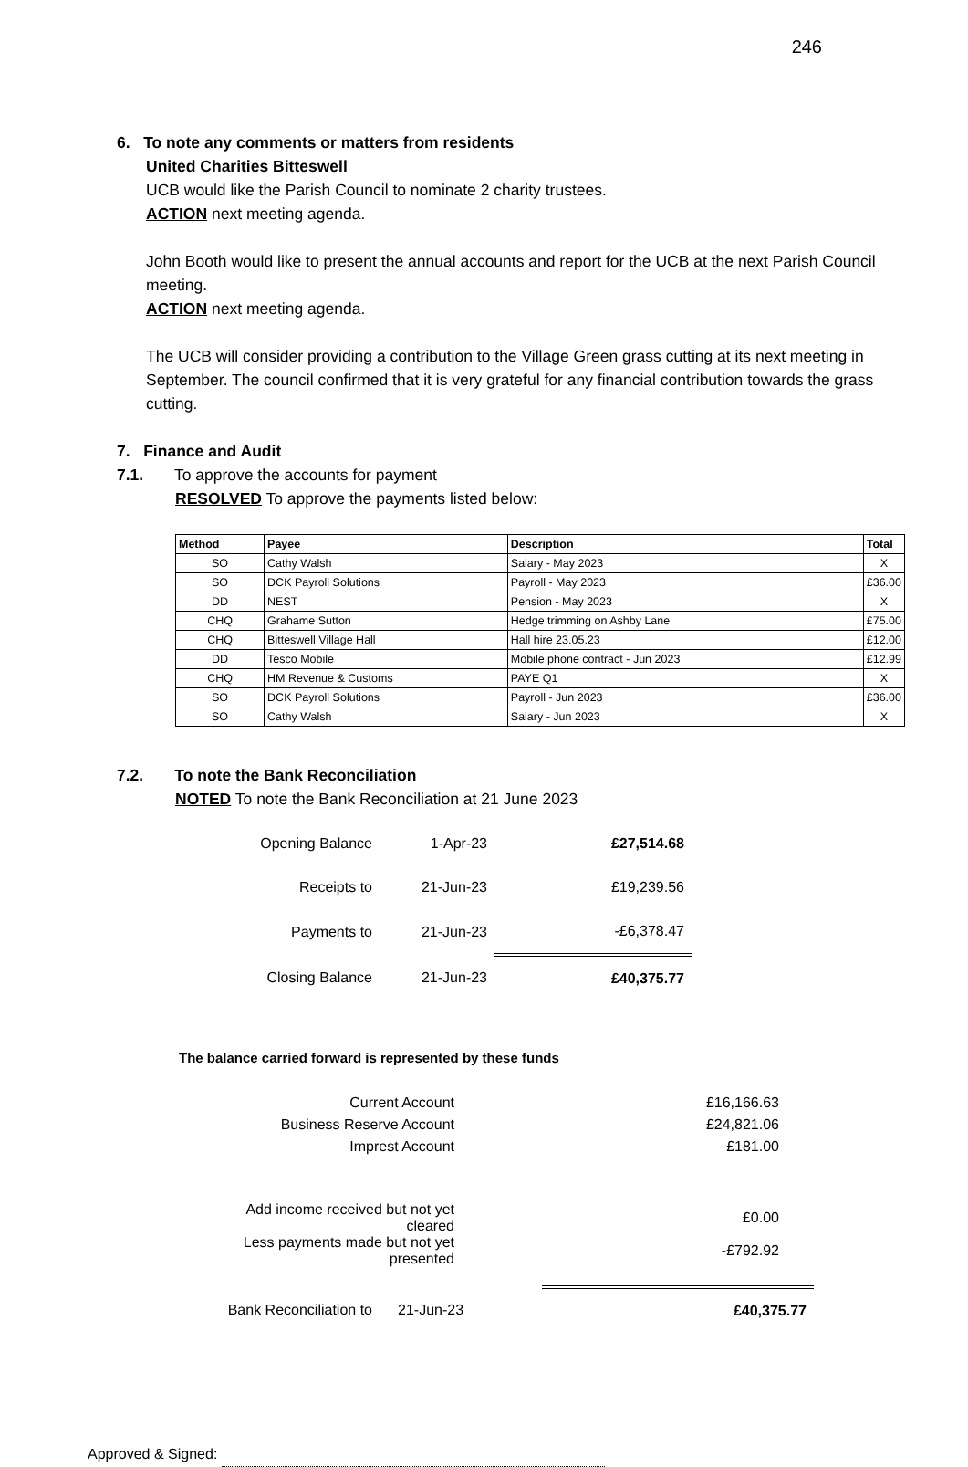246
6. To note any comments or matters from residents
United Charities Bitteswell
UCB would like the Parish Council to nominate 2 charity trustees.
ACTION next meeting agenda.
John Booth would like to present the annual accounts and report for the UCB at the next Parish Council meeting.
ACTION next meeting agenda.
The UCB will consider providing a contribution to the Village Green grass cutting at its next meeting in September. The council confirmed that it is very grateful for any financial contribution towards the grass cutting.
7. Finance and Audit
7.1. To approve the accounts for payment
RESOLVED To approve the payments listed below:
| Method | Payee | Description | Total |
| --- | --- | --- | --- |
| SO | Cathy Walsh | Salary - May 2023 | X |
| SO | DCK Payroll Solutions | Payroll - May 2023 | £36.00 |
| DD | NEST | Pension - May 2023 | X |
| CHQ | Grahame Sutton | Hedge trimming on Ashby Lane | £75.00 |
| CHQ | Bitteswell Village Hall | Hall hire 23.05.23 | £12.00 |
| DD | Tesco Mobile | Mobile phone contract - Jun 2023 | £12.99 |
| CHQ | HM Revenue & Customs | PAYE Q1 | X |
| SO | DCK Payroll Solutions | Payroll - Jun 2023 | £36.00 |
| SO | Cathy Walsh | Salary - Jun 2023 | X |
7.2. To note the Bank Reconciliation
NOTED To note the Bank Reconciliation at 21 June 2023
| Opening Balance | 1-Apr-23 | £27,514.68 |
| Receipts to | 21-Jun-23 | £19,239.56 |
| Payments to | 21-Jun-23 | -£6,378.47 |
| Closing Balance | 21-Jun-23 | £40,375.77 |
The balance carried forward is represented by these funds
| Current Account | £16,166.63 |
| Business Reserve Account | £24,821.06 |
| Imprest Account | £181.00 |
| Add income received but not yet cleared | £0.00 |
| Less payments made but not yet presented | -£792.92 |
| Bank Reconciliation to | 21-Jun-23 | £40,375.77 |
Approved & Signed: